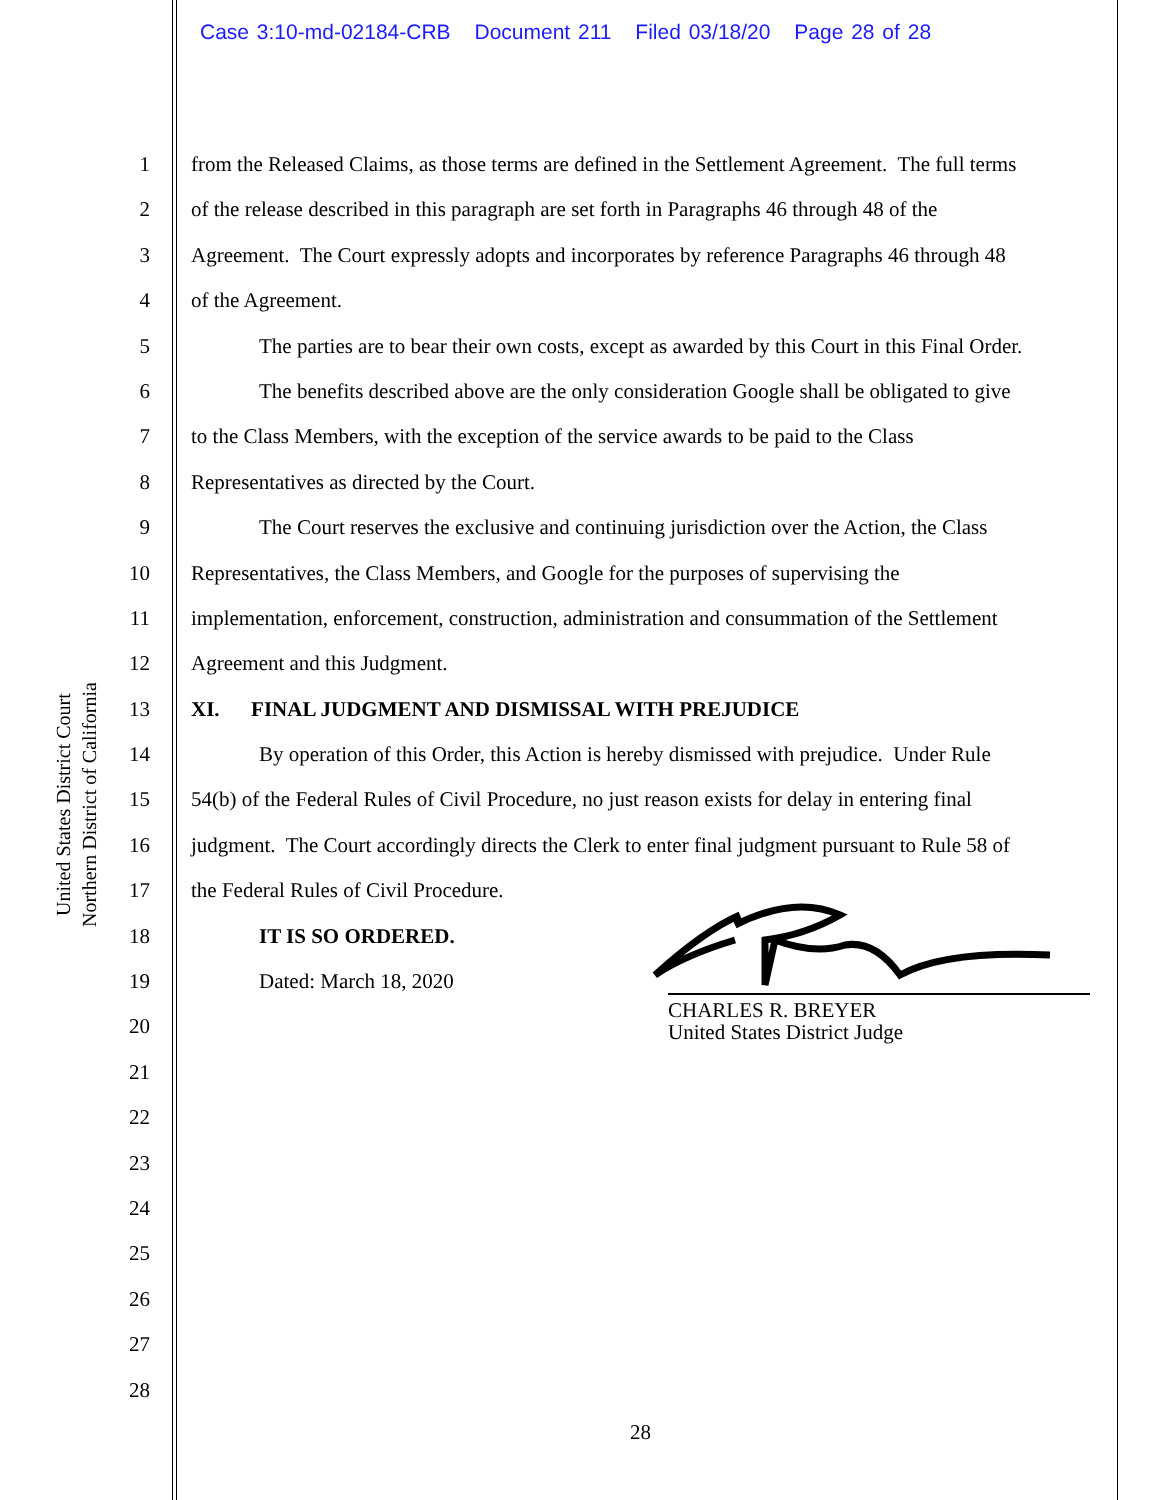Case 3:10-md-02184-CRB Document 211 Filed 03/18/20 Page 28 of 28
United States District Court
Northern District of California
1 from the Released Claims, as those terms are defined in the Settlement Agreement. The full terms
2 of the release described in this paragraph are set forth in Paragraphs 46 through 48 of the
3 Agreement. The Court expressly adopts and incorporates by reference Paragraphs 46 through 48
4 of the Agreement.
5 The parties are to bear their own costs, except as awarded by this Court in this Final Order.
6 The benefits described above are the only consideration Google shall be obligated to give
7 to the Class Members, with the exception of the service awards to be paid to the Class
8 Representatives as directed by the Court.
9 The Court reserves the exclusive and continuing jurisdiction over the Action, the Class
10 Representatives, the Class Members, and Google for the purposes of supervising the
11 implementation, enforcement, construction, administration and consummation of the Settlement
12 Agreement and this Judgment.
13 XI. FINAL JUDGMENT AND DISMISSAL WITH PREJUDICE
14 By operation of this Order, this Action is hereby dismissed with prejudice. Under Rule
15 54(b) of the Federal Rules of Civil Procedure, no just reason exists for delay in entering final
16 judgment. The Court accordingly directs the Clerk to enter final judgment pursuant to Rule 58 of
17 the Federal Rules of Civil Procedure.
18 IT IS SO ORDERED.
19 Dated: March 18, 2020
20
21
22
23
24
25
26
27
28
CHARLES R. BREYER
United States District Judge
28